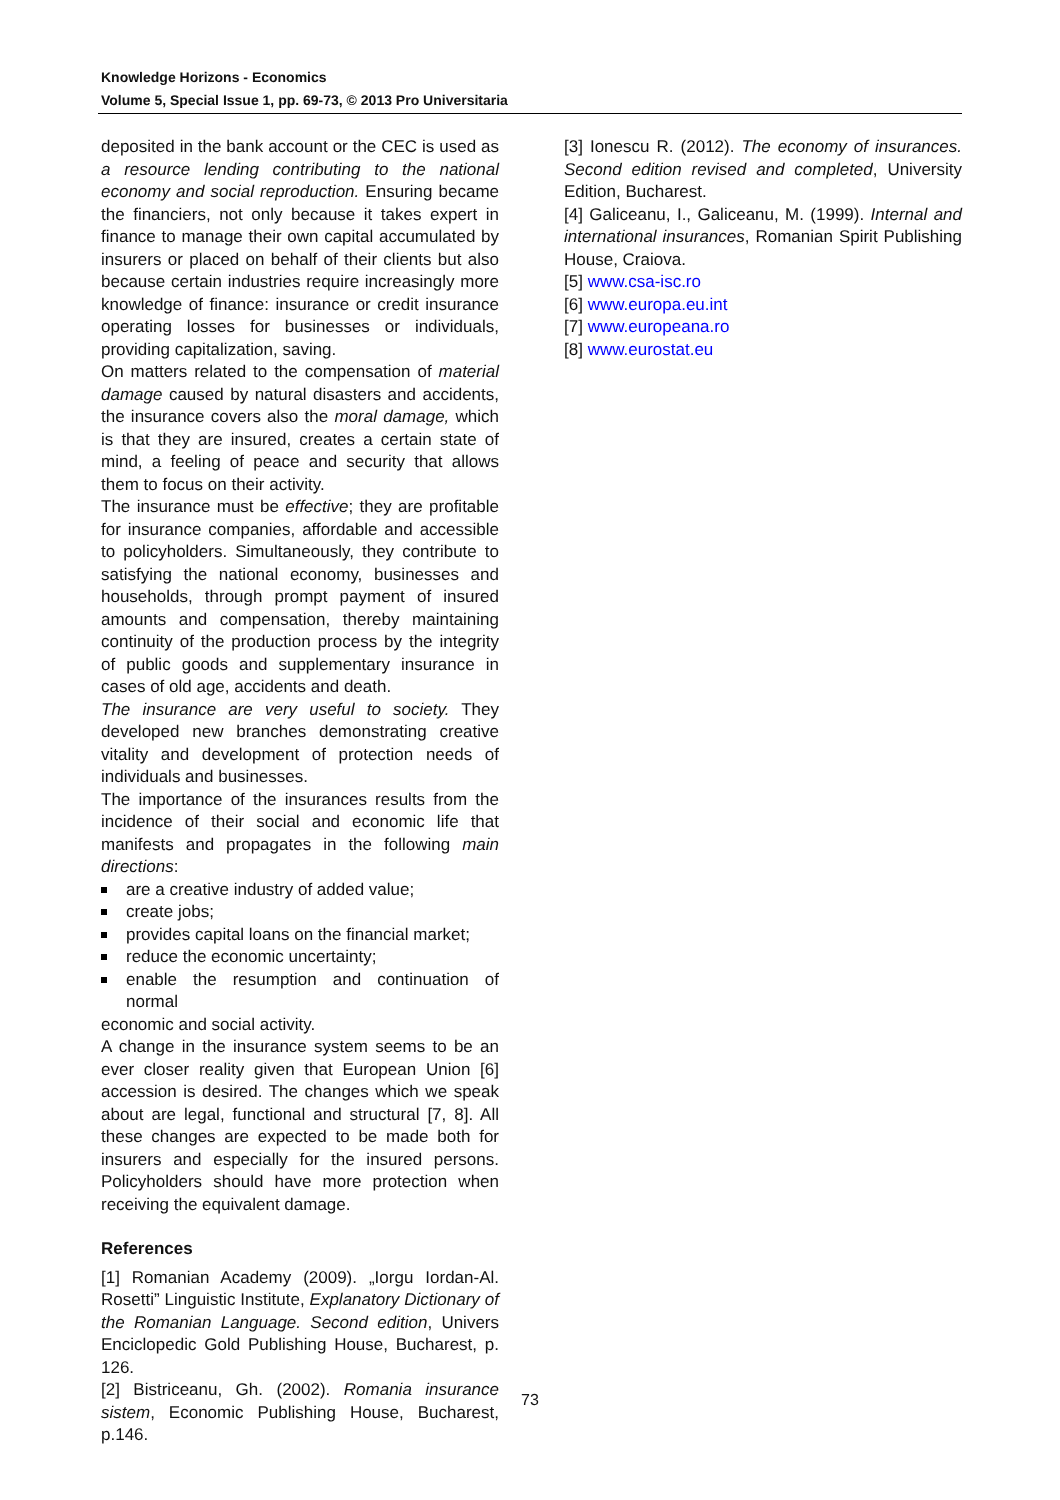Knowledge Horizons - Economics
Volume 5, Special Issue 1, pp. 69-73, © 2013 Pro Universitaria
deposited in the bank account or the CEC is used as a resource lending contributing to the national economy and social reproduction. Ensuring became the financiers, not only because it takes expert in finance to manage their own capital accumulated by insurers or placed on behalf of their clients but also because certain industries require increasingly more knowledge of finance: insurance or credit insurance operating losses for businesses or individuals, providing capitalization, saving.
On matters related to the compensation of material damage caused by natural disasters and accidents, the insurance covers also the moral damage, which is that they are insured, creates a certain state of mind, a feeling of peace and security that allows them to focus on their activity.
The insurance must be effective; they are profitable for insurance companies, affordable and accessible to policyholders. Simultaneously, they contribute to satisfying the national economy, businesses and households, through prompt payment of insured amounts and compensation, thereby maintaining continuity of the production process by the integrity of public goods and supplementary insurance in cases of old age, accidents and death.
The insurance are very useful to society. They developed new branches demonstrating creative vitality and development of protection needs of individuals and businesses.
The importance of the insurances results from the incidence of their social and economic life that manifests and propagates in the following main directions:
are a creative industry of added value;
create jobs;
provides capital loans on the financial market;
reduce the economic uncertainty;
enable the resumption and continuation of normal
economic and social activity.
A change in the insurance system seems to be an ever closer reality given that European Union [6] accession is desired. The changes which we speak about are legal, functional and structural [7, 8]. All these changes are expected to be made both for insurers and especially for the insured persons. Policyholders should have more protection when receiving the equivalent damage.
References
[1] Romanian Academy (2009). „Iorgu Iordan-Al. Rosetti” Linguistic Institute, Explanatory Dictionary of the Romanian Language. Second edition, Univers Enciclopedic Gold Publishing House, Bucharest, p. 126.
[2] Bistriceanu, Gh. (2002). Romania insurance sistem, Economic Publishing House, Bucharest, p.146.
[3] Ionescu R. (2012). The economy of insurances. Second edition revised and completed, University Edition, Bucharest.
[4] Galiceanu, I., Galiceanu, M. (1999). Internal and international insurances, Romanian Spirit Publishing House, Craiova.
[5] www.csa-isc.ro
[6] www.europa.eu.int
[7] www.europeana.ro
[8] www.eurostat.eu
73